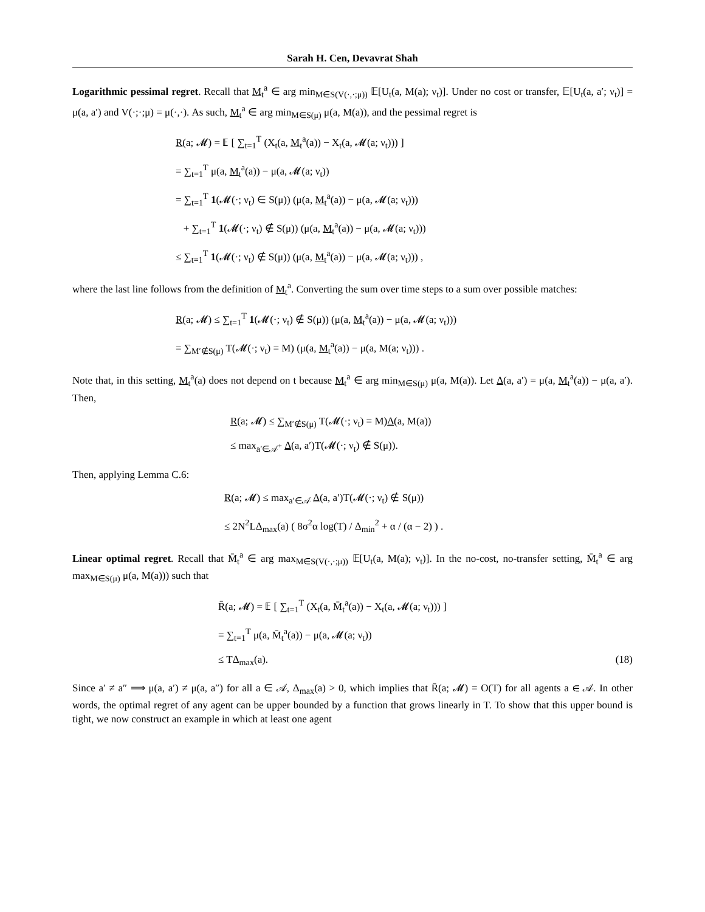Sarah H. Cen, Devavrat Shah
Logarithmic pessimal regret. Recall that M<sub>t</sub><sup>a</sup> ∈ arg min<sub>M∈S(V(·,·;μ))</sub> 𝔼[U<sub>t</sub>(a, M(a); ν<sub>t</sub>)]. Under no cost or transfer, 𝔼[U<sub>t</sub>(a, a′; ν<sub>t</sub>)] = μ(a, a′) and V(·;·;μ) = μ(·,·). As such, M<sub>t</sub><sup>a</sup> ∈ arg min<sub>M∈S(μ)</sub> μ(a, M(a)), and the pessimal regret is
R(a; 𝓜) = 𝔼 [ ∑<sub>t=1</sub><sup>T</sup> (X<sub>t</sub>(a, M<sub>t</sub><sup>a</sup>(a)) − X<sub>t</sub>(a, 𝓜(a; ν<sub>t</sub>))) ]
= ∑<sub>t=1</sub><sup>T</sup> μ(a, M<sub>t</sub><sup>a</sup>(a)) − μ(a, 𝓜(a; ν<sub>t</sub>))
= ∑<sub>t=1</sub><sup>T</sup> 1(𝓜(·; ν<sub>t</sub>) ∈ S(μ)) (μ(a, M<sub>t</sub><sup>a</sup>(a)) − μ(a, 𝓜(a; ν<sub>t</sub>)))
+ ∑<sub>t=1</sub><sup>T</sup> 1(𝓜(·; ν<sub>t</sub>) ∉ S(μ)) (μ(a, M<sub>t</sub><sup>a</sup>(a)) − μ(a, 𝓜(a; ν<sub>t</sub>)))
≤ ∑<sub>t=1</sub><sup>T</sup> 1(𝓜(·; ν<sub>t</sub>) ∉ S(μ)) (μ(a, M<sub>t</sub><sup>a</sup>(a)) − μ(a, 𝓜(a; ν<sub>t</sub>))) ,
where the last line follows from the definition of M<sub>t</sub><sup>a</sup>. Converting the sum over time steps to a sum over possible matches:
R(a; 𝓜) ≤ ∑<sub>t=1</sub><sup>T</sup> 1(𝓜(·; ν<sub>t</sub>) ∉ S(μ)) (μ(a, M<sub>t</sub><sup>a</sup>(a)) − μ(a, 𝓜(a; ν<sub>t</sub>)))
= ∑<sub>M′∉S(μ)</sub> T(𝓜(·; ν<sub>t</sub>) = M) (μ(a, M<sub>t</sub><sup>a</sup>(a)) − μ(a, M(a; ν<sub>t</sub>))) .
Note that, in this setting, M<sub>t</sub><sup>a</sup>(a) does not depend on t because M<sub>t</sub><sup>a</sup> ∈ arg min<sub>M∈S(μ)</sub> μ(a, M(a)). Let Δ(a, a′) = μ(a, M<sub>t</sub><sup>a</sup>(a)) − μ(a, a′). Then,
R(a; 𝓜) ≤ ∑<sub>M′∉S(μ)</sub> T(𝓜(·; ν<sub>t</sub>) = M)Δ(a, M(a))
≤ max<sub>a′∈𝒜<sup>+</sup></sub> Δ(a, a′)T(𝓜(·; ν<sub>t</sub>) ∉ S(μ)).
Then, applying Lemma C.6:
R(a; 𝓜) ≤ max<sub>a′∈𝒜</sub> Δ(a, a′)T(𝓜(·; ν<sub>t</sub>) ∉ S(μ))
≤ 2N<sup>2</sup>LΔ<sub>max</sub>(a) ( 8σ<sup>2</sup>α log(T) / Δ<sub>min</sub><sup>2</sup> + α / (α − 2) ) .
Linear optimal regret. Recall that M̄<sub>t</sub><sup>a</sup> ∈ arg max<sub>M∈S(V(·,·;μ))</sub> 𝔼[U<sub>t</sub>(a, M(a); ν<sub>t</sub>)]. In the no-cost, no-transfer setting, M̄<sub>t</sub><sup>a</sup> ∈ arg max<sub>M∈S(μ)</sub> μ(a, M(a))) such that
R̄(a; 𝓜) = 𝔼 [ ∑<sub>t=1</sub><sup>T</sup> (X<sub>t</sub>(a, M̄<sub>t</sub><sup>a</sup>(a)) − X<sub>t</sub>(a, 𝓜(a; ν<sub>t</sub>))) ]
= ∑<sub>t=1</sub><sup>T</sup> μ(a, M̄<sub>t</sub><sup>a</sup>(a)) − μ(a, 𝓜(a; ν<sub>t</sub>))
≤ TΔ<sub>max</sub>(a). (18)
Since a′ ≠ a″ ⟹ μ(a, a′) ≠ μ(a, a″) for all a ∈ 𝒜, Δ<sub>max</sub>(a) > 0, which implies that R̄(a; 𝓜) = O(T) for all agents a ∈ 𝒜. In other words, the optimal regret of any agent can be upper bounded by a function that grows linearly in T. To show that this upper bound is tight, we now construct an example in which at least one agent